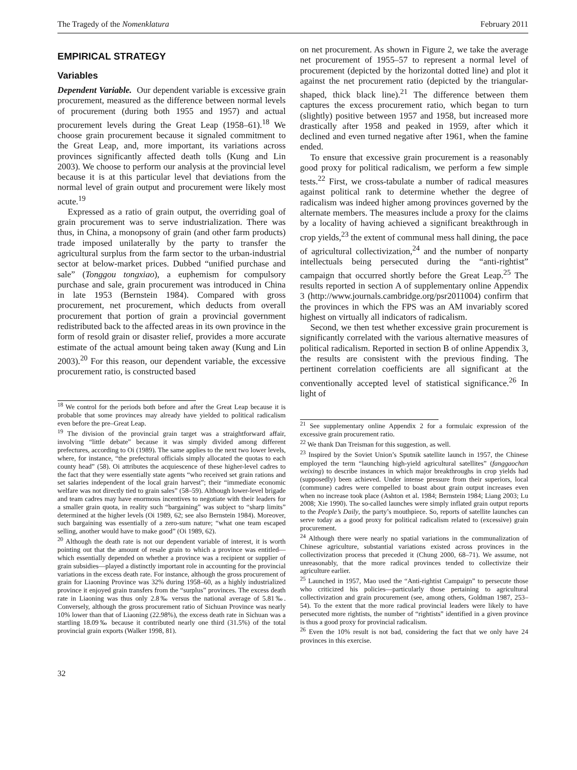The Tragedy of the Nomenklatura February 2011
EMPIRICAL STRATEGY
Variables
Dependent Variable. Our dependent variable is excessive grain procurement, measured as the difference between normal levels of procurement (during both 1955 and 1957) and actual procurement levels during the Great Leap (1958–61).<sup>18</sup> We choose grain procurement because it signaled commitment to the Great Leap, and, more important, its variations across provinces significantly affected death tolls (Kung and Lin 2003). We choose to perform our analysis at the provincial level because it is at this particular level that deviations from the normal level of grain output and procurement were likely most acute.<sup>19</sup>
Expressed as a ratio of grain output, the overriding goal of grain procurement was to serve industrialization. There was thus, in China, a monopsony of grain (and other farm products) trade imposed unilaterally by the party to transfer the agricultural surplus from the farm sector to the urban-industrial sector at below-market prices. Dubbed “unified purchase and sale” (Tonggou tongxiao), a euphemism for compulsory purchase and sale, grain procurement was introduced in China in late 1953 (Bernstein 1984). Compared with gross procurement, net procurement, which deducts from overall procurement that portion of grain a provincial government redistributed back to the affected areas in its own province in the form of resold grain or disaster relief, provides a more accurate estimate of the actual amount being taken away (Kung and Lin 2003).<sup>20</sup> For this reason, our dependent variable, the excessive procurement ratio, is constructed based
<sup>18</sup> We control for the periods both before and after the Great Leap because it is probable that some provinces may already have yielded to political radicalism even before the pre–Great Leap.
<sup>19</sup> The division of the provincial grain target was a straightforward affair, involving “little debate” because it was simply divided among different prefectures, according to Oi (1989). The same applies to the next two lower levels, where, for instance, “the prefectural officials simply allocated the quotas to each county head” (58). Oi attributes the acquiescence of these higher-level cadres to the fact that they were essentially state agents “who received set grain rations and set salaries independent of the local grain harvest”; their “immediate economic welfare was not directly tied to grain sales” (58–59). Although lower-level brigade and team cadres may have enormous incentives to negotiate with their leaders for a smaller grain quota, in reality such “bargaining” was subject to “sharp limits” determined at the higher levels (Oi 1989, 62; see also Bernstein 1984). Moreover, such bargaining was essentially of a zero-sum nature; “what one team escaped selling, another would have to make good” (Oi 1989, 62).
<sup>20</sup> Although the death rate is not our dependent variable of interest, it is worth pointing out that the amount of resale grain to which a province was entitled—which essentially depended on whether a province was a recipient or supplier of grain subsidies—played a distinctly important role in accounting for the provincial variations in the excess death rate. For instance, although the gross procurement of grain for Liaoning Province was 32% during 1958–60, as a highly industrialized province it enjoyed grain transfers from the “surplus” provinces. The excess death rate in Liaoning was thus only 2.8‰ versus the national average of 5.81‰. Conversely, although the gross procurement ratio of Sichuan Province was nearly 10% lower than that of Liaoning (22.98%), the excess death rate in Sichuan was a startling 18.09‰ because it contributed nearly one third (31.5%) of the total provincial grain exports (Walker 1998, 81).
on net procurement. As shown in Figure 2, we take the average net procurement of 1955–57 to represent a normal level of procurement (depicted by the horizontal dotted line) and plot it against the net procurement ratio (depicted by the triangular-shaped, thick black line).<sup>21</sup> The difference between them captures the excess procurement ratio, which began to turn (slightly) positive between 1957 and 1958, but increased more drastically after 1958 and peaked in 1959, after which it declined and even turned negative after 1961, when the famine ended.
To ensure that excessive grain procurement is a reasonably good proxy for political radicalism, we perform a few simple tests.<sup>22</sup> First, we cross-tabulate a number of radical measures against political rank to determine whether the degree of radicalism was indeed higher among provinces governed by the alternate members. The measures include a proxy for the claims by a locality of having achieved a significant breakthrough in crop yields,<sup>23</sup> the extent of communal mess hall dining, the pace of agricultural collectivization,<sup>24</sup> and the number of nonparty intellectuals being persecuted during the “anti-rightist” campaign that occurred shortly before the Great Leap.<sup>25</sup> The results reported in section A of supplementary online Appendix 3 (http://www.journals.cambridge.org/psr2011004) confirm that the provinces in which the FPS was an AM invariably scored highest on virtually all indicators of radicalism.
Second, we then test whether excessive grain procurement is significantly correlated with the various alternative measures of political radicalism. Reported in section B of online Appendix 3, the results are consistent with the previous finding. The pertinent correlation coefficients are all significant at the conventionally accepted level of statistical significance.<sup>26</sup> In light of
<sup>21</sup> See supplementary online Appendix 2 for a formulaic expression of the excessive grain procurement ratio.
<sup>22</sup> We thank Dan Treisman for this suggestion, as well.
<sup>23</sup> Inspired by the Soviet Union’s Sputnik satellite launch in 1957, the Chinese employed the term “launching high-yield agricultural satellites” (fanggaochan weixing) to describe instances in which major breakthroughs in crop yields had (supposedly) been achieved. Under intense pressure from their superiors, local (commune) cadres were compelled to boast about grain output increases even when no increase took place (Ashton et al. 1984; Bernstein 1984; Liang 2003; Lu 2008; Xie 1990). The so-called launches were simply inflated grain output reports to the People’s Daily, the party’s mouthpiece. So, reports of satellite launches can serve today as a good proxy for political radicalism related to (excessive) grain procurement.
<sup>24</sup> Although there were nearly no spatial variations in the communalization of Chinese agriculture, substantial variations existed across provinces in the collectivization process that preceded it (Chung 2000, 68–71). We assume, not unreasonably, that the more radical provinces tended to collectivize their agriculture earlier.
<sup>25</sup> Launched in 1957, Mao used the “Anti-rightist Campaign” to persecute those who criticized his policies—particularly those pertaining to agricultural collectivization and grain procurement (see, among others, Goldman 1987, 253–54). To the extent that the more radical provincial leaders were likely to have persecuted more rightists, the number of “rightists” identified in a given province is thus a good proxy for provincial radicalism.
<sup>26</sup> Even the 10% result is not bad, considering the fact that we only have 24 provinces in this exercise.
32